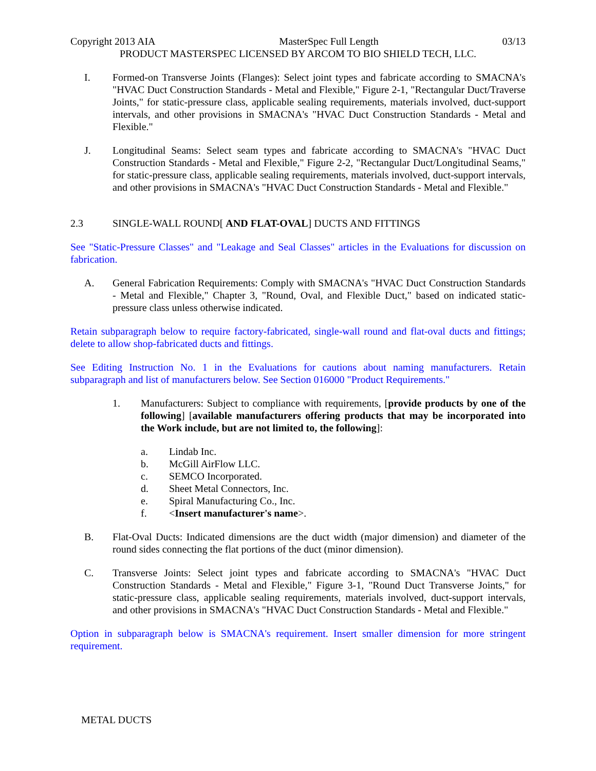Copyright 2013 AIA MasterSpec Full Length 03/13
PRODUCT MASTERSPEC LICENSED BY ARCOM TO BIO SHIELD TECH, LLC.
I. Formed-on Transverse Joints (Flanges): Select joint types and fabricate according to SMACNA's "HVAC Duct Construction Standards - Metal and Flexible," Figure 2-1, "Rectangular Duct/Traverse Joints," for static-pressure class, applicable sealing requirements, materials involved, duct-support intervals, and other provisions in SMACNA's "HVAC Duct Construction Standards - Metal and Flexible."
J. Longitudinal Seams: Select seam types and fabricate according to SMACNA's "HVAC Duct Construction Standards - Metal and Flexible," Figure 2-2, "Rectangular Duct/Longitudinal Seams," for static-pressure class, applicable sealing requirements, materials involved, duct-support intervals, and other provisions in SMACNA's "HVAC Duct Construction Standards - Metal and Flexible."
2.3 SINGLE-WALL ROUND[ AND FLAT-OVAL] DUCTS AND FITTINGS
See "Static-Pressure Classes" and "Leakage and Seal Classes" articles in the Evaluations for discussion on fabrication.
A. General Fabrication Requirements: Comply with SMACNA's "HVAC Duct Construction Standards - Metal and Flexible," Chapter 3, "Round, Oval, and Flexible Duct," based on indicated static-pressure class unless otherwise indicated.
Retain subparagraph below to require factory-fabricated, single-wall round and flat-oval ducts and fittings; delete to allow shop-fabricated ducts and fittings.
See Editing Instruction No. 1 in the Evaluations for cautions about naming manufacturers. Retain subparagraph and list of manufacturers below. See Section 016000 "Product Requirements."
1. Manufacturers: Subject to compliance with requirements, [provide products by one of the following] [available manufacturers offering products that may be incorporated into the Work include, but are not limited to, the following]:
a. Lindab Inc.
b. McGill AirFlow LLC.
c. SEMCO Incorporated.
d. Sheet Metal Connectors, Inc.
e. Spiral Manufacturing Co., Inc.
f. <Insert manufacturer's name>.
B. Flat-Oval Ducts: Indicated dimensions are the duct width (major dimension) and diameter of the round sides connecting the flat portions of the duct (minor dimension).
C. Transverse Joints: Select joint types and fabricate according to SMACNA's "HVAC Duct Construction Standards - Metal and Flexible," Figure 3-1, "Round Duct Transverse Joints," for static-pressure class, applicable sealing requirements, materials involved, duct-support intervals, and other provisions in SMACNA's "HVAC Duct Construction Standards - Metal and Flexible."
Option in subparagraph below is SMACNA's requirement. Insert smaller dimension for more stringent requirement.
METAL DUCTS